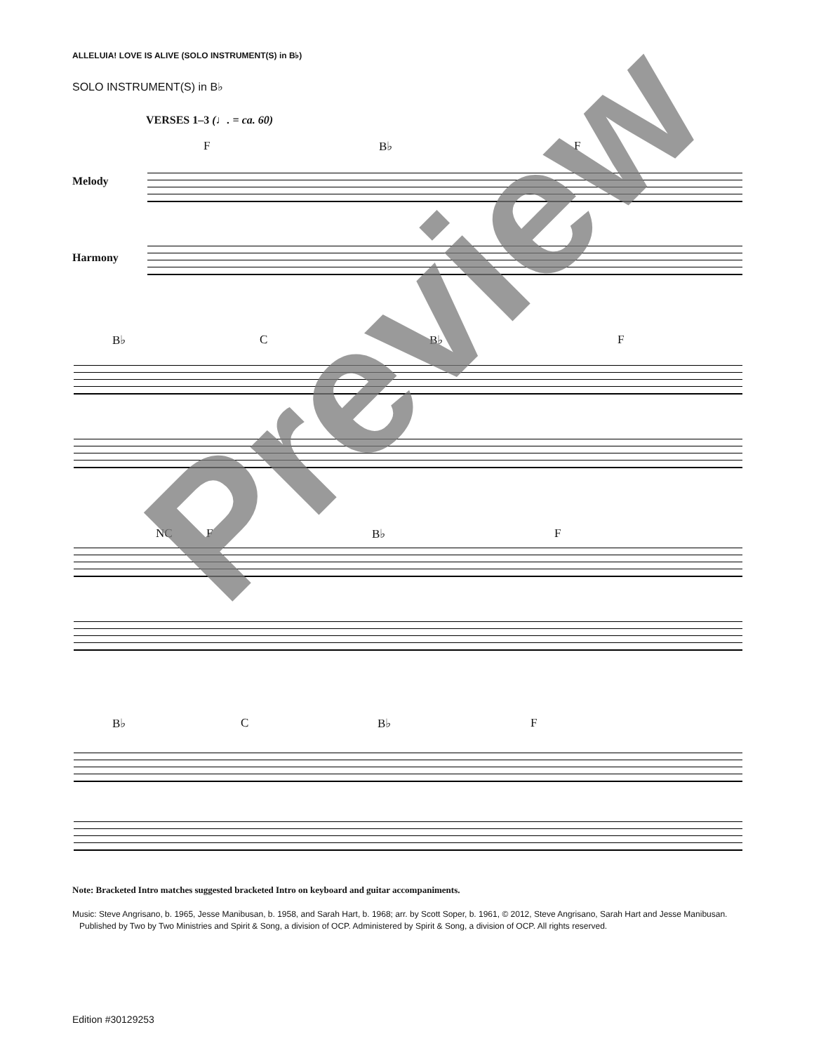ALLELUIA! LOVE IS ALIVE (SOLO INSTRUMENT(S) in B♭)
SOLO INSTRUMENT(S) in B♭
VERSES 1–3 (♩. = ca. 60)
Melody
Harmony
F B♭ F
B♭ C B♭ F
NC F B♭ F
B♭ C B♭ F
Preview
Note: Bracketed Intro matches suggested bracketed Intro on keyboard and guitar accompaniments.
Music: Steve Angrisano, b. 1965, Jesse Manibusan, b. 1958, and Sarah Hart, b. 1968; arr. by Scott Soper, b. 1961, © 2012, Steve Angrisano, Sarah Hart and Jesse Manibusan.
Published by Two by Two Ministries and Spirit & Song, a division of OCP. Administered by Spirit & Song, a division of OCP. All rights reserved.
Edition #30129253